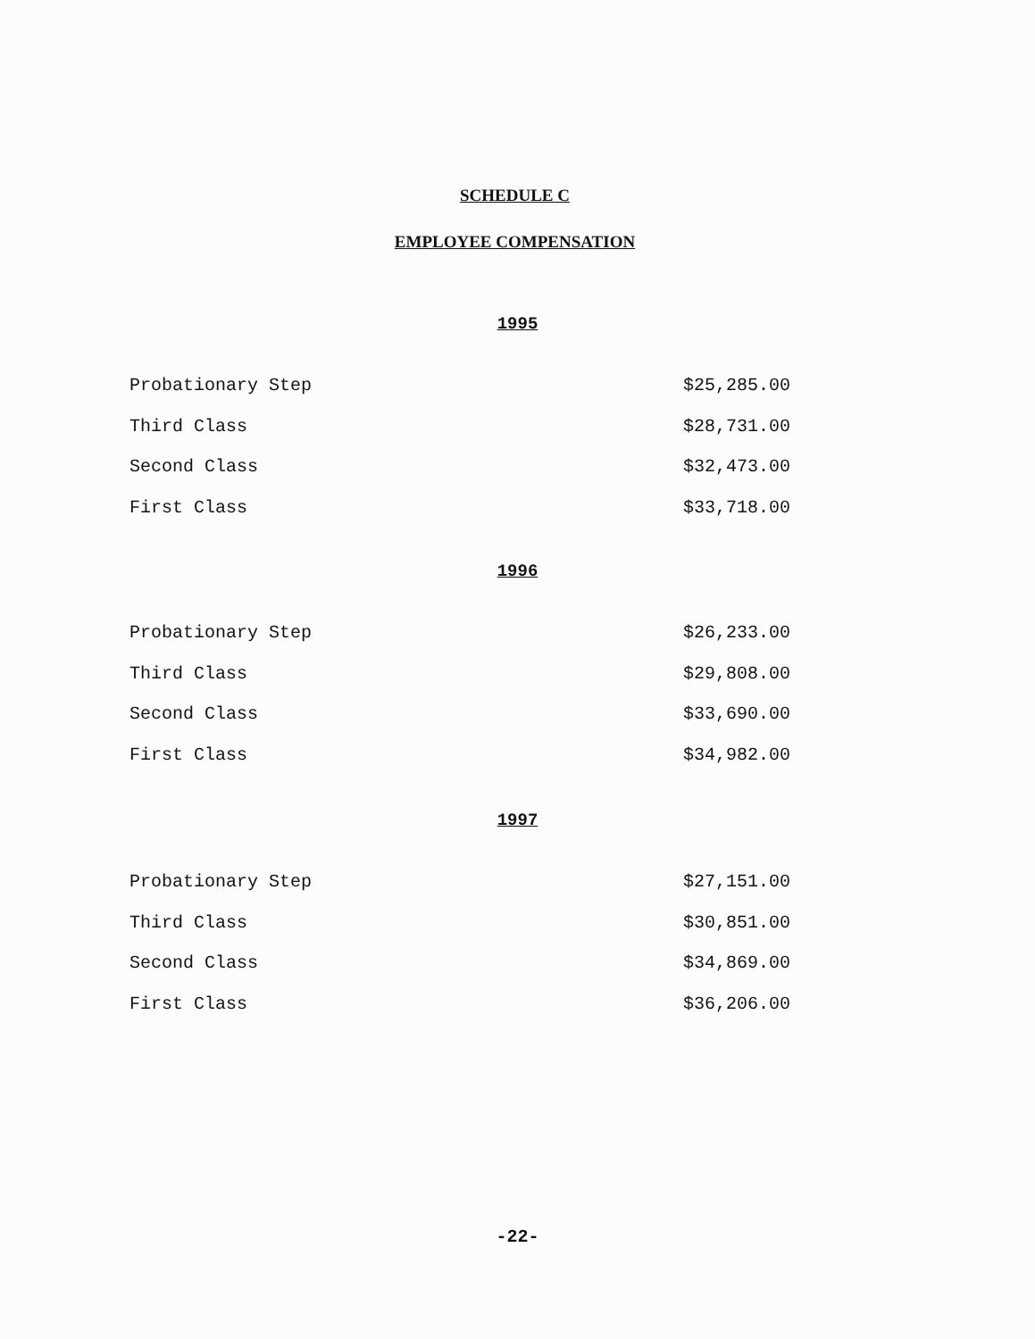SCHEDULE C
EMPLOYEE COMPENSATION
1995
| Probationary Step | $25,285.00 |
| Third Class | $28,731.00 |
| Second Class | $32,473.00 |
| First Class | $33,718.00 |
1996
| Probationary Step | $26,233.00 |
| Third Class | $29,808.00 |
| Second Class | $33,690.00 |
| First Class | $34,982.00 |
1997
| Probationary Step | $27,151.00 |
| Third Class | $30,851.00 |
| Second Class | $34,869.00 |
| First Class | $36,206.00 |
-22-